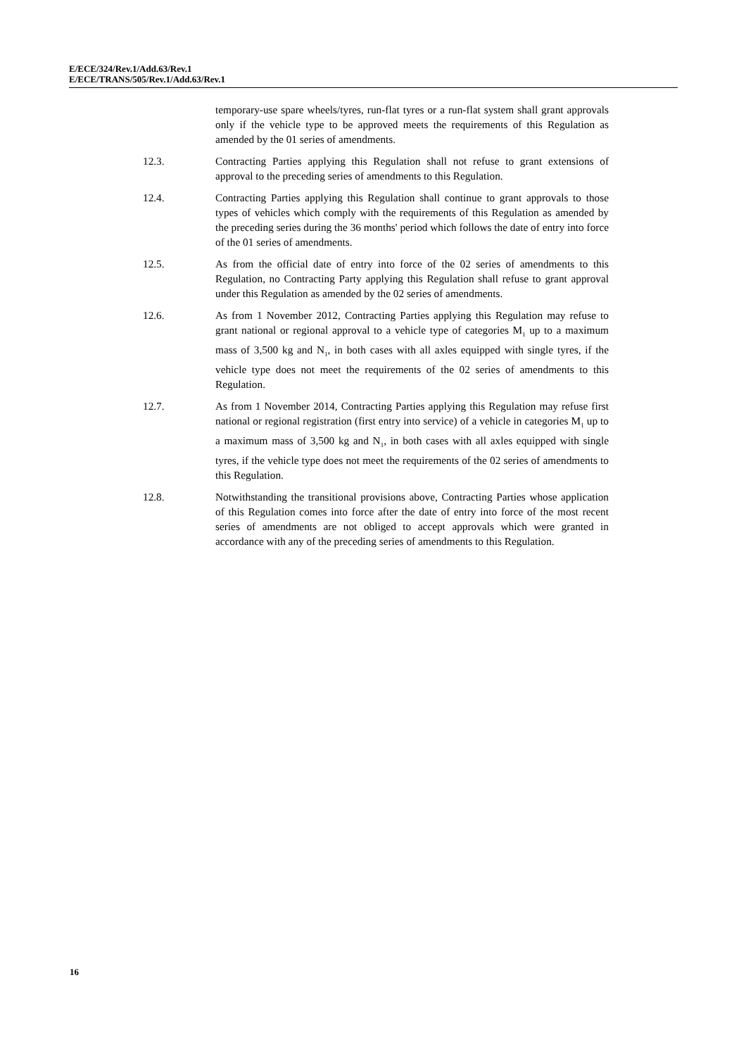E/ECE/324/Rev.1/Add.63/Rev.1
E/ECE/TRANS/505/Rev.1/Add.63/Rev.1
temporary-use spare wheels/tyres, run-flat tyres or a run-flat system shall grant approvals only if the vehicle type to be approved meets the requirements of this Regulation as amended by the 01 series of amendments.
12.3. Contracting Parties applying this Regulation shall not refuse to grant extensions of approval to the preceding series of amendments to this Regulation.
12.4. Contracting Parties applying this Regulation shall continue to grant approvals to those types of vehicles which comply with the requirements of this Regulation as amended by the preceding series during the 36 months' period which follows the date of entry into force of the 01 series of amendments.
12.5. As from the official date of entry into force of the 02 series of amendments to this Regulation, no Contracting Party applying this Regulation shall refuse to grant approval under this Regulation as amended by the 02 series of amendments.
12.6. As from 1 November 2012, Contracting Parties applying this Regulation may refuse to grant national or regional approval to a vehicle type of categories M<sub>1</sub> up to a maximum mass of 3,500 kg and N<sub>1</sub>, in both cases with all axles equipped with single tyres, if the vehicle type does not meet the requirements of the 02 series of amendments to this Regulation.
12.7. As from 1 November 2014, Contracting Parties applying this Regulation may refuse first national or regional registration (first entry into service) of a vehicle in categories M<sub>1</sub> up to a maximum mass of 3,500 kg and N<sub>1</sub>, in both cases with all axles equipped with single tyres, if the vehicle type does not meet the requirements of the 02 series of amendments to this Regulation.
12.8. Notwithstanding the transitional provisions above, Contracting Parties whose application of this Regulation comes into force after the date of entry into force of the most recent series of amendments are not obliged to accept approvals which were granted in accordance with any of the preceding series of amendments to this Regulation.
16